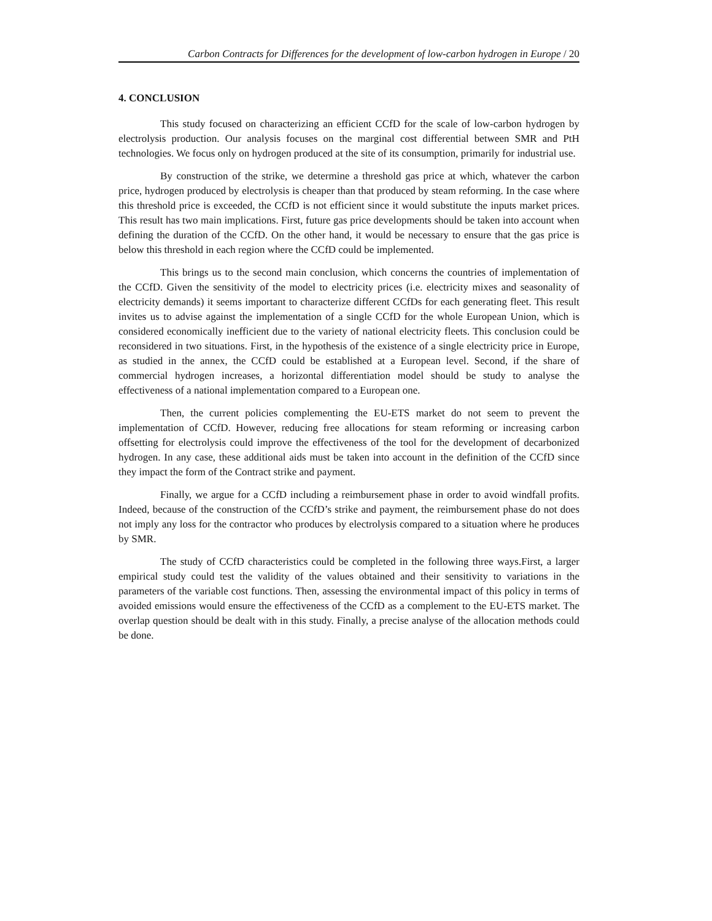Carbon Contracts for Differences for the development of low-carbon hydrogen in Europe / 20
4. CONCLUSION
This study focused on characterizing an efficient CCfD for the scale of low-carbon hydrogen by electrolysis production. Our analysis focuses on the marginal cost differential between SMR and PtH technologies. We focus only on hydrogen produced at the site of its consumption, primarily for industrial use.
By construction of the strike, we determine a threshold gas price at which, whatever the carbon price, hydrogen produced by electrolysis is cheaper than that produced by steam reforming. In the case where this threshold price is exceeded, the CCfD is not efficient since it would substitute the inputs market prices. This result has two main implications. First, future gas price developments should be taken into account when defining the duration of the CCfD. On the other hand, it would be necessary to ensure that the gas price is below this threshold in each region where the CCfD could be implemented.
This brings us to the second main conclusion, which concerns the countries of implementation of the CCfD. Given the sensitivity of the model to electricity prices (i.e. electricity mixes and seasonality of electricity demands) it seems important to characterize different CCfDs for each generating fleet. This result invites us to advise against the implementation of a single CCfD for the whole European Union, which is considered economically inefficient due to the variety of national electricity fleets. This conclusion could be reconsidered in two situations. First, in the hypothesis of the existence of a single electricity price in Europe, as studied in the annex, the CCfD could be established at a European level. Second, if the share of commercial hydrogen increases, a horizontal differentiation model should be study to analyse the effectiveness of a national implementation compared to a European one.
Then, the current policies complementing the EU-ETS market do not seem to prevent the implementation of CCfD. However, reducing free allocations for steam reforming or increasing carbon offsetting for electrolysis could improve the effectiveness of the tool for the development of decarbonized hydrogen. In any case, these additional aids must be taken into account in the definition of the CCfD since they impact the form of the Contract strike and payment.
Finally, we argue for a CCfD including a reimbursement phase in order to avoid windfall profits. Indeed, because of the construction of the CCfD’s strike and payment, the reimbursement phase do not does not imply any loss for the contractor who produces by electrolysis compared to a situation where he produces by SMR.
The study of CCfD characteristics could be completed in the following three ways.First, a larger empirical study could test the validity of the values obtained and their sensitivity to variations in the parameters of the variable cost functions. Then, assessing the environmental impact of this policy in terms of avoided emissions would ensure the effectiveness of the CCfD as a complement to the EU-ETS market. The overlap question should be dealt with in this study. Finally, a precise analyse of the allocation methods could be done.